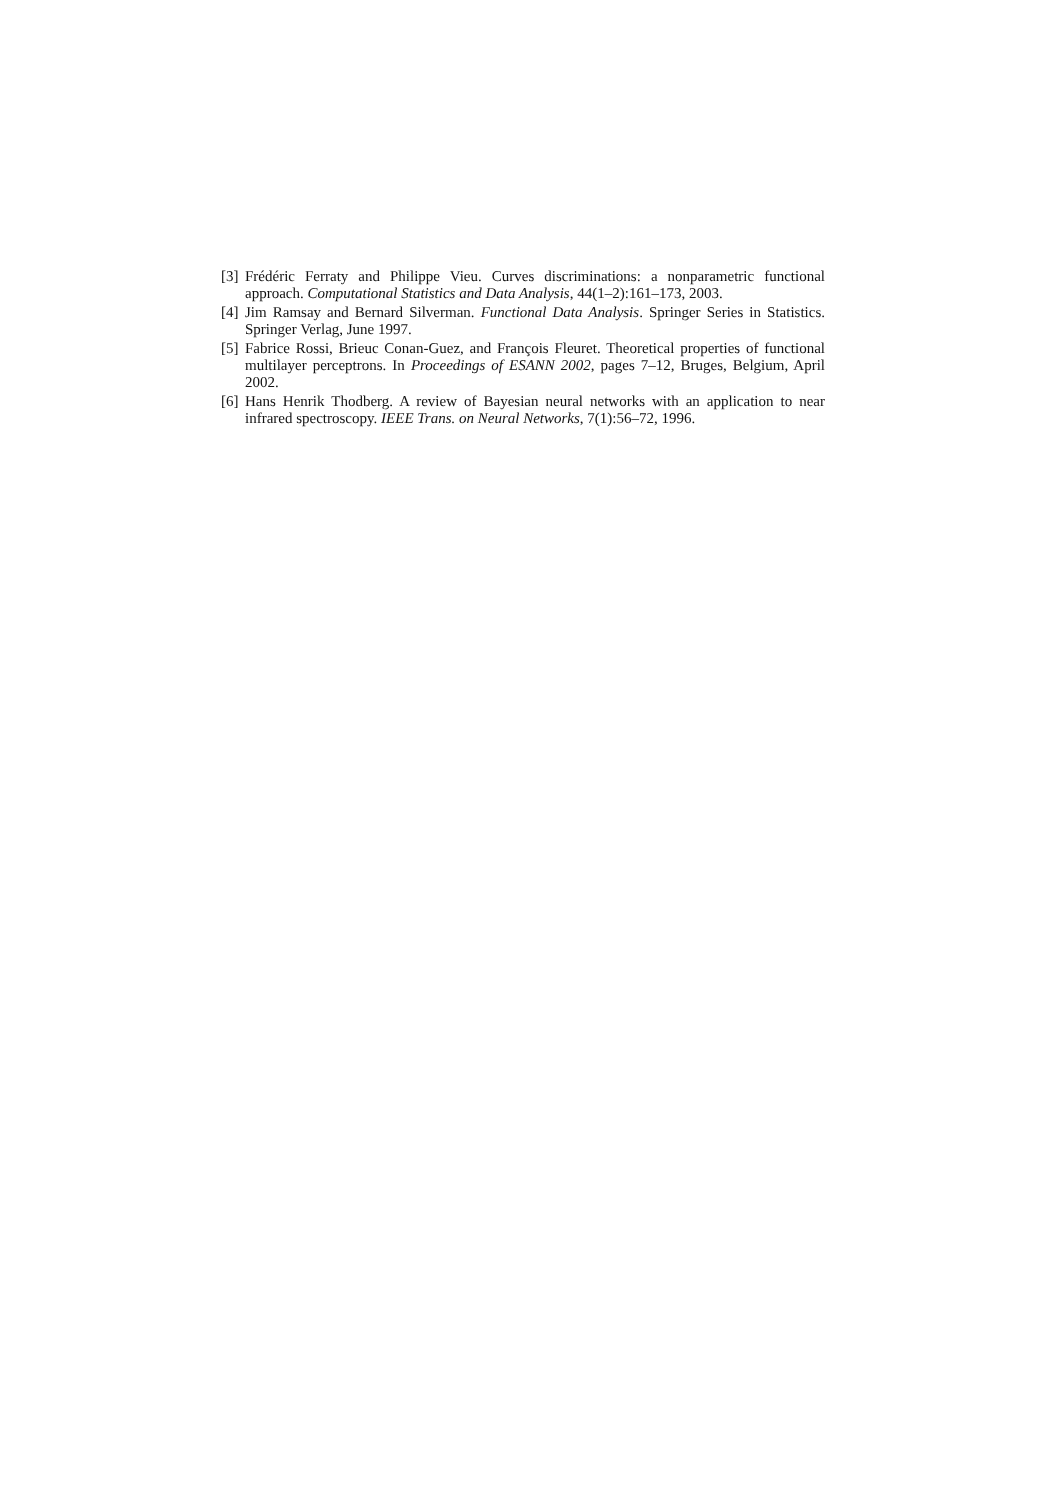[3] Frédéric Ferraty and Philippe Vieu. Curves discriminations: a nonparametric functional approach. Computational Statistics and Data Analysis, 44(1–2):161–173, 2003.
[4] Jim Ramsay and Bernard Silverman. Functional Data Analysis. Springer Series in Statistics. Springer Verlag, June 1997.
[5] Fabrice Rossi, Brieuc Conan-Guez, and François Fleuret. Theoretical properties of functional multilayer perceptrons. In Proceedings of ESANN 2002, pages 7–12, Bruges, Belgium, April 2002.
[6] Hans Henrik Thodberg. A review of Bayesian neural networks with an application to near infrared spectroscopy. IEEE Trans. on Neural Networks, 7(1):56–72, 1996.